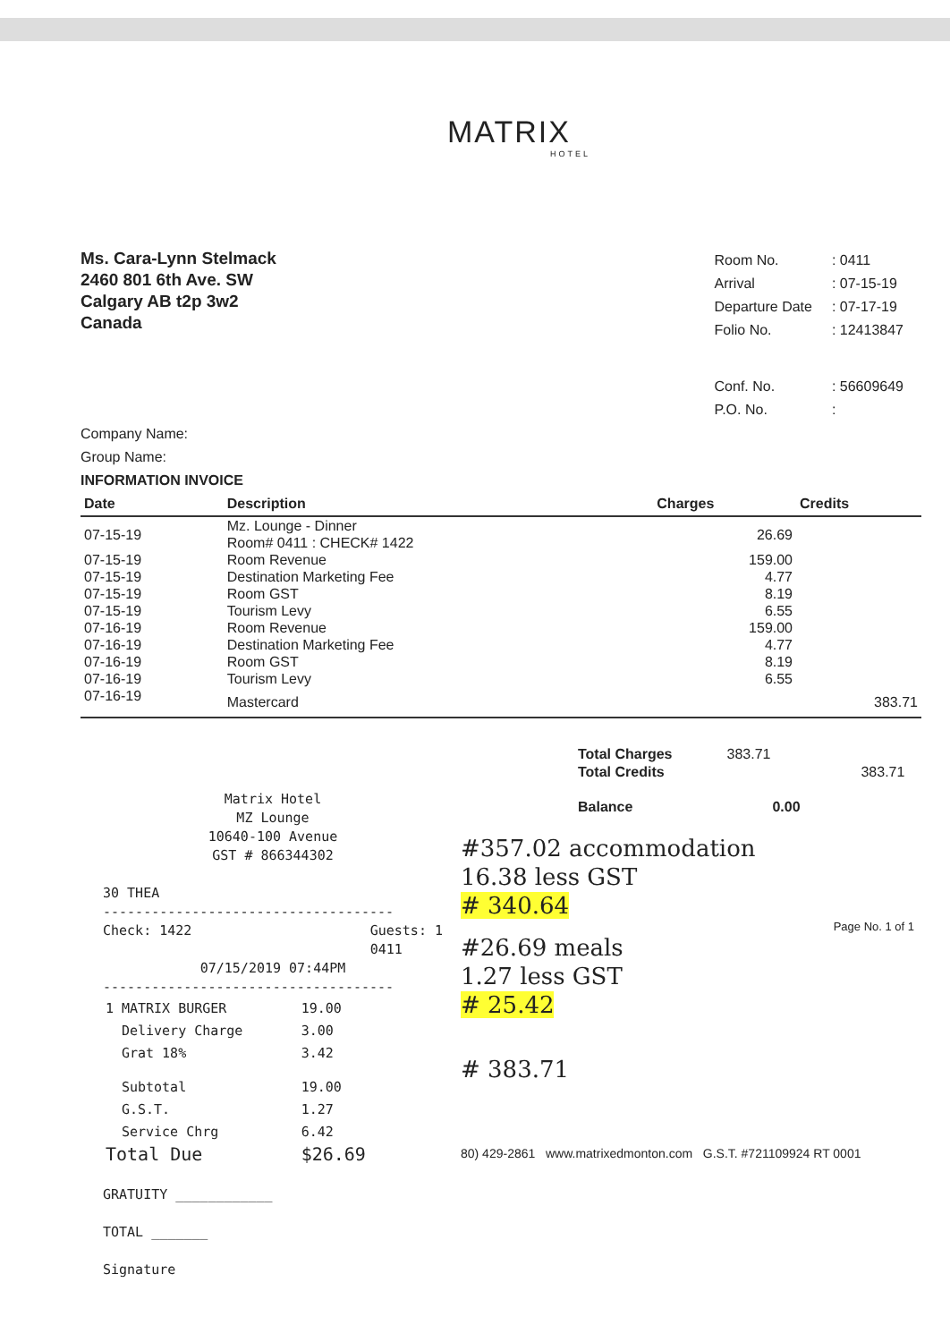MATRIX
HOTEL
Ms. Cara-Lynn Stelmack
2460 801 6th Ave. SW
Calgary AB t2p 3w2
Canada
| Room No. | : 0411 |
| Arrival | : 07-15-19 |
| Departure Date | : 07-17-19 |
| Folio No. | : 12413847 |
| Conf. No. | : 56609649 |
| P.O. No. | : |
Company Name:
Group Name:
INFORMATION INVOICE
| Date | Description | Charges | Credits |
| --- | --- | --- | --- |
| 07-15-19 | Mz. Lounge - Dinner Room# 0411 : CHECK# 1422 | 26.69 | |
| 07-15-19 | Room Revenue | 159.00 | |
| 07-15-19 | Destination Marketing Fee | 4.77 | |
| 07-15-19 | Room GST | 8.19 | |
| 07-15-19 | Tourism Levy | 6.55 | |
| 07-16-19 | Room Revenue | 159.00 | |
| 07-16-19 | Destination Marketing Fee | 4.77 | |
| 07-16-19 | Room GST | 8.19 | |
| 07-16-19 | Tourism Levy | 6.55 | |
| 07-16-19 | Mastercard | | 383.71 |
Matrix Hotel
MZ Lounge
10640-100 Avenue
GST # 866344302
30 THEA
------------------------------------
Check: 1422 Guests: 1
0411
07/15/2019 07:44PM
------------------------------------
| 1 | MATRIX BURGER | 19.00 |
| | Delivery Charge | 3.00 |
| | Grat 18% | 3.42 |
| | Subtotal | 19.00 |
| | G.S.T. | 1.27 |
| | Service Chrg | 6.42 |
| Total Due | | $26.69 |
GRATUITY ____________
TOTAL _______
Signature
| Total Charges | 383.71 | |
| Total Credits | | 383.71 |
| Balance | | 0.00 |
#357.02 accommodation
16.38 less GST
# 340.64
Page No. 1 of 1
#26.69 meals
1.27 less GST
# 25.42
# 383.71
80) 429-2861 www.matrixedmonton.com G.S.T. #721109924 RT 0001